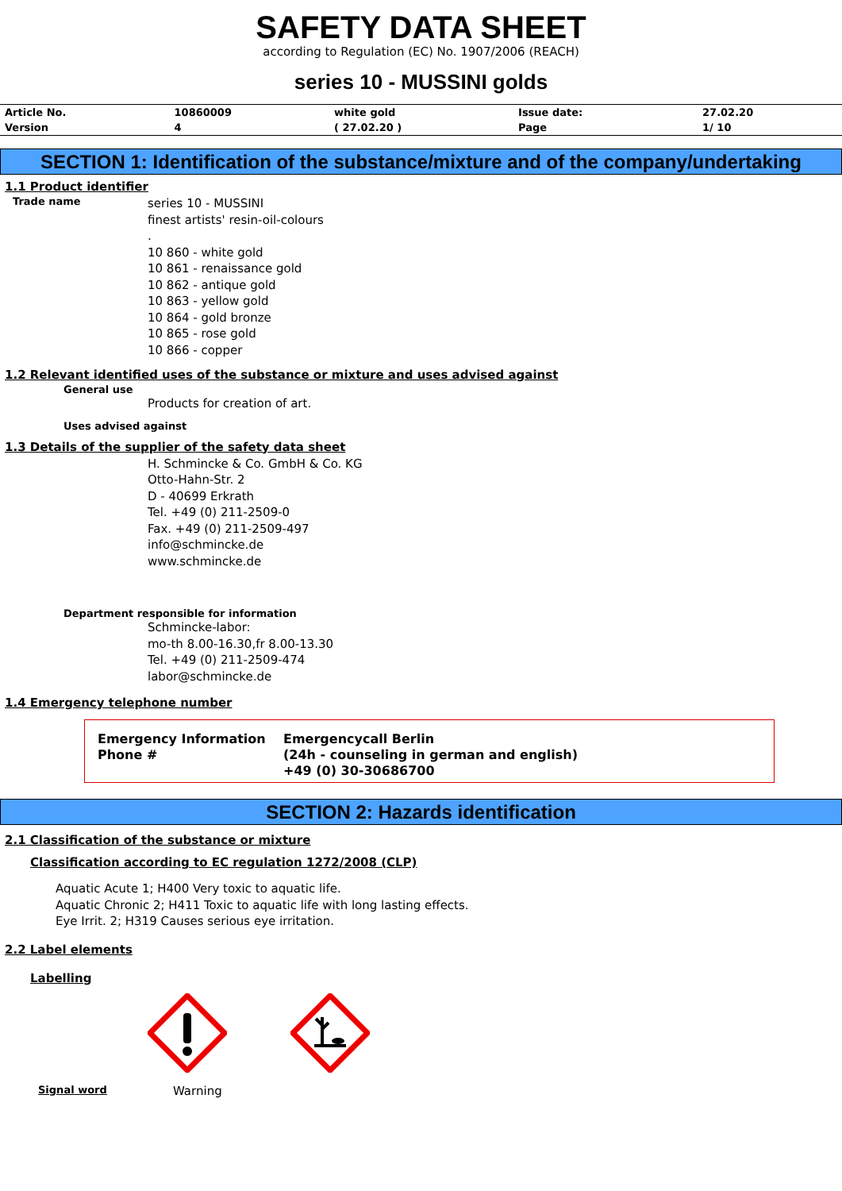SAFETY DATA SHEET
according to Regulation (EC) No. 1907/2006 (REACH)
series 10 - MUSSINI golds
| Article No. | 10860009 | white gold | Issue date: | 27.02.20 |
| Version | 4 | ( 27.02.20 ) | Page | 1/ 10 |
SECTION 1: Identification of the substance/mixture and of the company/undertaking
1.1 Product identifier
Trade name
series 10 - MUSSINI
finest artists' resin-oil-colours
.
10 860 - white gold
10 861 - renaissance gold
10 862 - antique gold
10 863 - yellow gold
10 864 - gold bronze
10 865 - rose gold
10 866 - copper
1.2 Relevant identified uses of the substance or mixture and uses advised against
General use
Products for creation of art.
Uses advised against
1.3 Details of the supplier of the safety data sheet
H. Schmincke & Co. GmbH & Co. KG
Otto-Hahn-Str. 2
D - 40699 Erkrath
Tel. +49 (0) 211-2509-0
Fax. +49 (0) 211-2509-497
info@schmincke.de
www.schmincke.de
Department responsible for information
Schmincke-labor:
mo-th 8.00-16.30,fr 8.00-13.30
Tel. +49 (0) 211-2509-474
labor@schmincke.de
1.4 Emergency telephone number
Emergency Information
Phone #
Emergencycall Berlin
(24h - counseling in german and english)
+49 (0) 30-30686700
SECTION 2: Hazards identification
2.1 Classification of the substance or mixture
Classification according to EC regulation 1272/2008 (CLP)
Aquatic Acute 1; H400 Very toxic to aquatic life.
Aquatic Chronic 2; H411 Toxic to aquatic life with long lasting effects.
Eye Irrit. 2; H319 Causes serious eye irritation.
2.2 Label elements
Labelling
Signal word
Warning